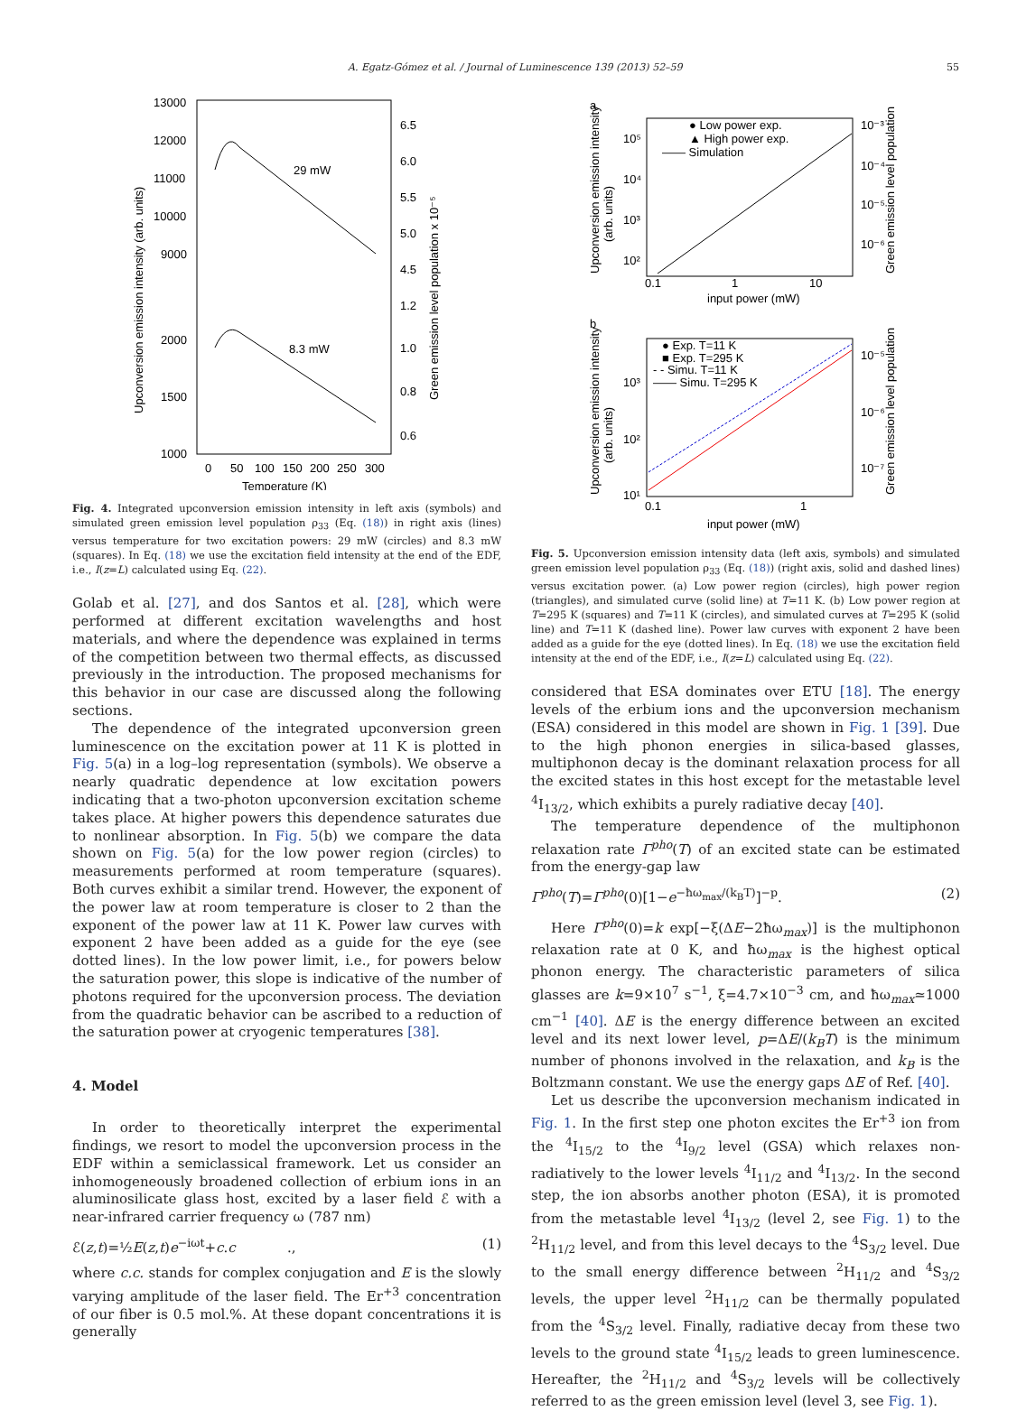A. Egatz-Gómez et al. / Journal of Luminescence 139 (2013) 52–59 55
13000
12000
11000
10000
9000
2000
1500
1000
6.5
6.0
5.5
5.0
4.5
1.2
1.0
0.8
0.6
0
50
100
150
200
250
300
Temperature (K)
29 mW
8.3 mW
Upconversion emission intensity (arb. units)
Green emission level population x 10⁻⁵
Fig. 4. Integrated upconversion emission intensity in left axis (symbols) and simulated green emission level population ρ<sub>33</sub> (Eq. (18)) in right axis (lines) versus temperature for two excitation powers: 29 mW (circles) and 8.3 mW (squares). In Eq. (18) we use the excitation field intensity at the end of the EDF, i.e., I(z=L) calculated using Eq. (22).
Golab et al. [27], and dos Santos et al. [28], which were performed at different excitation wavelengths and host materials, and where the dependence was explained in terms of the competition between two thermal effects, as discussed previously in the introduction. The proposed mechanisms for this behavior in our case are discussed along the following sections.
The dependence of the integrated upconversion green luminescence on the excitation power at 11 K is plotted in Fig. 5(a) in a log–log representation (symbols). We observe a nearly quadratic dependence at low excitation powers indicating that a two-photon upconversion excitation scheme takes place. At higher powers this dependence saturates due to nonlinear absorption. In Fig. 5(b) we compare the data shown on Fig. 5(a) for the low power region (circles) to measurements performed at room temperature (squares). Both curves exhibit a similar trend. However, the exponent of the power law at room temperature is closer to 2 than the exponent of the power law at 11 K. Power law curves with exponent 2 have been added as a guide for the eye (see dotted lines). In the low power limit, i.e., for powers below the saturation power, this slope is indicative of the number of photons required for the upconversion process. The deviation from the quadratic behavior can be ascribed to a reduction of the saturation power at cryogenic temperatures [38].
4. Model
In order to theoretically interpret the experimental findings, we resort to model the upconversion process in the EDF within a semiclassical framework. Let us consider an inhomogeneously broadened collection of erbium ions in an aluminosilicate glass host, excited by a laser field ℰ with a near-infrared carrier frequency ω (787 nm)
ℰ(z,t)=½E(z,t)e<sup>−iωt</sup>+c.c ., (1)
where c.c. stands for complex conjugation and E is the slowly varying amplitude of the laser field. The Er<sup>+3</sup> concentration of our fiber is 0.5 mol.%. At these dopant concentrations it is generally
a
10⁵
10⁴
10³
10²
0.1
1
10
input power (mW)
10⁻³
10⁻⁴
10⁻⁵
10⁻⁶
● Low power exp.
▲ High power exp.
—— Simulation
Upconversion emission intensity
(arb. units)
Green emission level population
b
10³
10²
10¹
0.1
1
input power (mW)
10⁻⁵
10⁻⁶
10⁻⁷
● Exp. T=11 K
■ Exp. T=295 K
- - Simu. T=11 K
—— Simu. T=295 K
Upconversion emission intensity
(arb. units)
Green emission level population
Fig. 5. Upconversion emission intensity data (left axis, symbols) and simulated green emission level population ρ<sub>33</sub> (Eq. (18)) (right axis, solid and dashed lines) versus excitation power. (a) Low power region (circles), high power region (triangles), and simulated curve (solid line) at T=11 K. (b) Low power region at T=295 K (squares) and T=11 K (circles), and simulated curves at T=295 K (solid line) and T=11 K (dashed line). Power law curves with exponent 2 have been added as a guide for the eye (dotted lines). In Eq. (18) we use the excitation field intensity at the end of the EDF, i.e., I(z=L) calculated using Eq. (22).
considered that ESA dominates over ETU [18]. The energy levels of the erbium ions and the upconversion mechanism (ESA) considered in this model are shown in Fig. 1 [39]. Due to the high phonon energies in silica-based glasses, multiphonon decay is the dominant relaxation process for all the excited states in this host except for the metastable level <sup>4</sup>I<sub>13/2</sub>, which exhibits a purely radiative decay [40].
The temperature dependence of the multiphonon relaxation rate Γ<sup>pho</sup>(T) of an excited state can be estimated from the energy-gap law
Γ<sup>pho</sup>(T)=Γ<sup>pho</sup>(0)[1−e<sup>−ħω<sub>max</sub>/(k<sub>B</sub>T)</sup>]<sup>−p</sup>. (2)
Here Γ<sup>pho</sup>(0)=k exp[−ξ(ΔE−2ħω<sub>max</sub>)] is the multiphonon relaxation rate at 0 K, and ħω<sub>max</sub> is the highest optical phonon energy. The characteristic parameters of silica glasses are k=9×10<sup>7</sup> s<sup>−1</sup>, ξ=4.7×10<sup>−3</sup> cm, and ħω<sub>max</sub>≃1000 cm<sup>−1</sup> [40]. ΔE is the energy difference between an excited level and its next lower level, p=ΔE/(k<sub>B</sub>T) is the minimum number of phonons involved in the relaxation, and k<sub>B</sub> is the Boltzmann constant. We use the energy gaps ΔE of Ref. [40].
Let us describe the upconversion mechanism indicated in Fig. 1. In the first step one photon excites the Er<sup>+3</sup> ion from the <sup>4</sup>I<sub>15/2</sub> to the <sup>4</sup>I<sub>9/2</sub> level (GSA) which relaxes non-radiatively to the lower levels <sup>4</sup>I<sub>11/2</sub> and <sup>4</sup>I<sub>13/2</sub>. In the second step, the ion absorbs another photon (ESA), it is promoted from the metastable level <sup>4</sup>I<sub>13/2</sub> (level 2, see Fig. 1) to the <sup>2</sup>H<sub>11/2</sub> level, and from this level decays to the <sup>4</sup>S<sub>3/2</sub> level. Due to the small energy difference between <sup>2</sup>H<sub>11/2</sub> and <sup>4</sup>S<sub>3/2</sub> levels, the upper level <sup>2</sup>H<sub>11/2</sub> can be thermally populated from the <sup>4</sup>S<sub>3/2</sub> level. Finally, radiative decay from these two levels to the ground state <sup>4</sup>I<sub>15/2</sub> leads to green luminescence. Hereafter, the <sup>2</sup>H<sub>11/2</sub> and <sup>4</sup>S<sub>3/2</sub> levels will be collectively referred to as the green emission level (level 3, see Fig. 1).